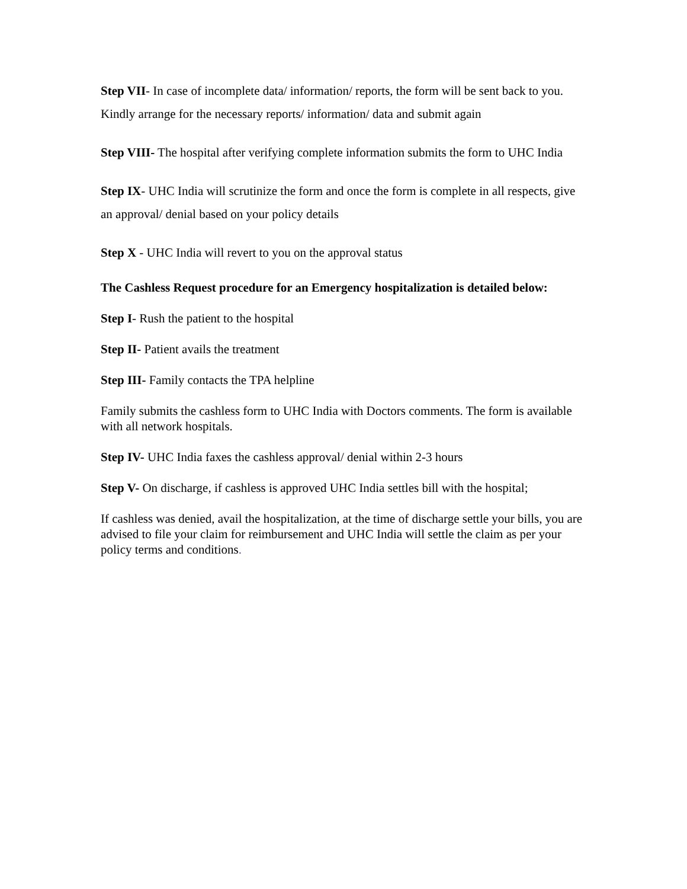Step VII- In case of incomplete data/ information/ reports, the form will be sent back to you. Kindly arrange for the necessary reports/ information/ data and submit again
Step VIII- The hospital after verifying complete information submits the form to UHC India
Step IX- UHC India will scrutinize the form and once the form is complete in all respects, give an approval/ denial based on your policy details
Step X - UHC India will revert to you on the approval status
The Cashless Request procedure for an Emergency hospitalization is detailed below:
Step I- Rush the patient to the hospital
Step II- Patient avails the treatment
Step III- Family contacts the TPA helpline
Family submits the cashless form to UHC India with Doctors comments. The form is available with all network hospitals.
Step IV- UHC India faxes the cashless approval/ denial within 2-3 hours
Step V- On discharge, if cashless is approved UHC India settles bill with the hospital;
If cashless was denied, avail the hospitalization, at the time of discharge settle your bills, you are advised to file your claim for reimbursement and UHC India will settle the claim as per your policy terms and conditions.